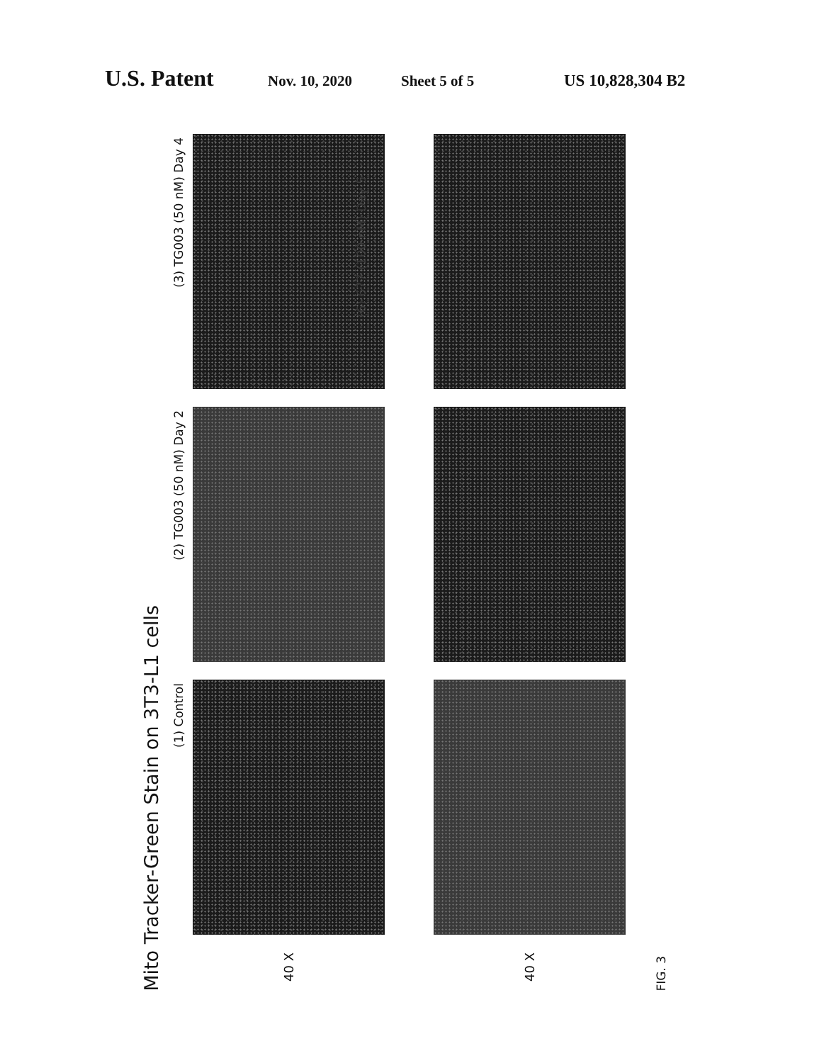U.S. Patent Nov. 10, 2020 Sheet 5 of 5 US 10,828,304 B2
Mito Tracker-Green Stain on 3T3-L1 cells
(3) TG003 (50 nM) Day 4
(2) TG003 (50 nM) Day 2
(1) Control
(6) 677 (100 nM) Day 5
40 X
40 X
FIG. 3